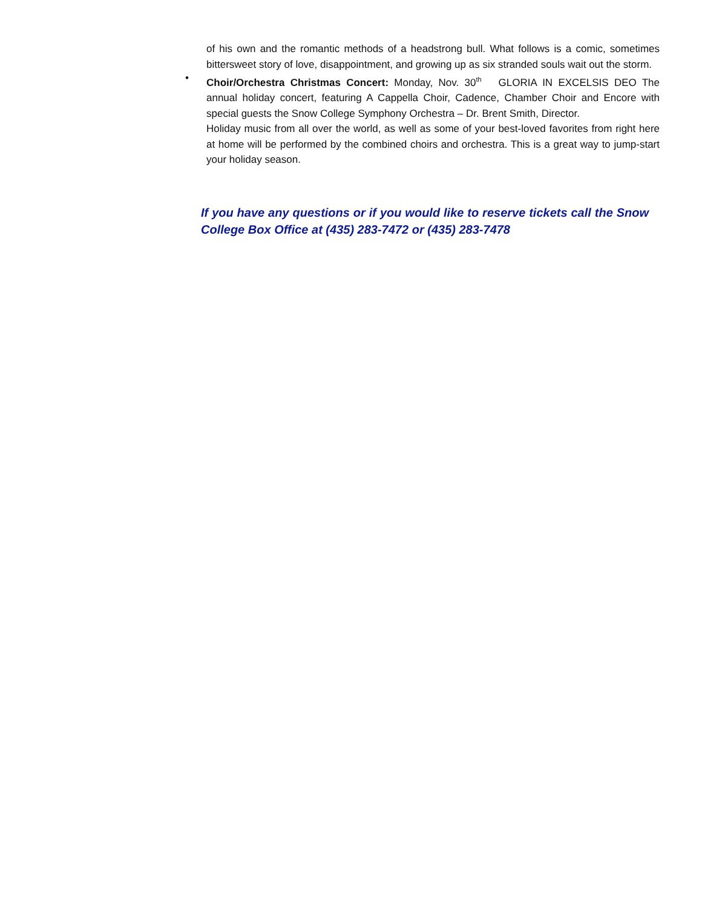of his own and the romantic methods of a headstrong bull. What follows is a comic, sometimes bittersweet story of love, disappointment, and growing up as six stranded souls wait out the storm.
•
Choir/Orchestra Christmas Concert: Monday, Nov. 30<sup>th</sup> GLORIA IN EXCELSIS DEO The annual holiday concert, featuring A Cappella Choir, Cadence, Chamber Choir and Encore with special guests the Snow College Symphony Orchestra – Dr. Brent Smith, Director.
Holiday music from all over the world, as well as some of your best-loved favorites from right here at home will be performed by the combined choirs and orchestra. This is a great way to jump-start your holiday season.
If you have any questions or if you would like to reserve tickets call the Snow College Box Office at (435) 283-7472 or (435) 283-7478